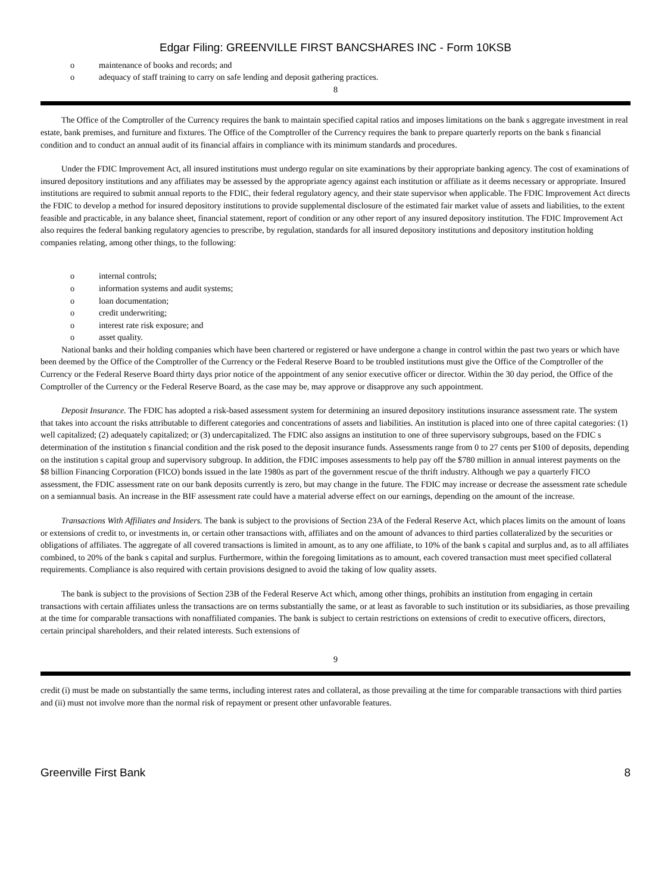Edgar Filing: GREENVILLE FIRST BANCSHARES INC - Form 10KSB
o maintenance of books and records; and
o adequacy of staff training to carry on safe lending and deposit gathering practices.
8
The Office of the Comptroller of the Currency requires the bank to maintain specified capital ratios and imposes limitations on the bank s aggregate investment in real estate, bank premises, and furniture and fixtures. The Office of the Comptroller of the Currency requires the bank to prepare quarterly reports on the bank s financial condition and to conduct an annual audit of its financial affairs in compliance with its minimum standards and procedures.
Under the FDIC Improvement Act, all insured institutions must undergo regular on site examinations by their appropriate banking agency. The cost of examinations of insured depository institutions and any affiliates may be assessed by the appropriate agency against each institution or affiliate as it deems necessary or appropriate. Insured institutions are required to submit annual reports to the FDIC, their federal regulatory agency, and their state supervisor when applicable. The FDIC Improvement Act directs the FDIC to develop a method for insured depository institutions to provide supplemental disclosure of the estimated fair market value of assets and liabilities, to the extent feasible and practicable, in any balance sheet, financial statement, report of condition or any other report of any insured depository institution. The FDIC Improvement Act also requires the federal banking regulatory agencies to prescribe, by regulation, standards for all insured depository institutions and depository institution holding companies relating, among other things, to the following:
o internal controls;
o information systems and audit systems;
o loan documentation;
o credit underwriting;
o interest rate risk exposure; and
o asset quality.
National banks and their holding companies which have been chartered or registered or have undergone a change in control within the past two years or which have been deemed by the Office of the Comptroller of the Currency or the Federal Reserve Board to be troubled institutions must give the Office of the Comptroller of the Currency or the Federal Reserve Board thirty days prior notice of the appointment of any senior executive officer or director. Within the 30 day period, the Office of the Comptroller of the Currency or the Federal Reserve Board, as the case may be, may approve or disapprove any such appointment.
Deposit Insurance. The FDIC has adopted a risk-based assessment system for determining an insured depository institutions insurance assessment rate. The system that takes into account the risks attributable to different categories and concentrations of assets and liabilities. An institution is placed into one of three capital categories: (1) well capitalized; (2) adequately capitalized; or (3) undercapitalized. The FDIC also assigns an institution to one of three supervisory subgroups, based on the FDIC s determination of the institution s financial condition and the risk posed to the deposit insurance funds. Assessments range from 0 to 27 cents per $100 of deposits, depending on the institution s capital group and supervisory subgroup. In addition, the FDIC imposes assessments to help pay off the $780 million in annual interest payments on the $8 billion Financing Corporation (FICO) bonds issued in the late 1980s as part of the government rescue of the thrift industry. Although we pay a quarterly FICO assessment, the FDIC assessment rate on our bank deposits currently is zero, but may change in the future. The FDIC may increase or decrease the assessment rate schedule on a semiannual basis. An increase in the BIF assessment rate could have a material adverse effect on our earnings, depending on the amount of the increase.
Transactions With Affiliates and Insiders. The bank is subject to the provisions of Section 23A of the Federal Reserve Act, which places limits on the amount of loans or extensions of credit to, or investments in, or certain other transactions with, affiliates and on the amount of advances to third parties collateralized by the securities or obligations of affiliates. The aggregate of all covered transactions is limited in amount, as to any one affiliate, to 10% of the bank s capital and surplus and, as to all affiliates combined, to 20% of the bank s capital and surplus. Furthermore, within the foregoing limitations as to amount, each covered transaction must meet specified collateral requirements. Compliance is also required with certain provisions designed to avoid the taking of low quality assets.
The bank is subject to the provisions of Section 23B of the Federal Reserve Act which, among other things, prohibits an institution from engaging in certain transactions with certain affiliates unless the transactions are on terms substantially the same, or at least as favorable to such institution or its subsidiaries, as those prevailing at the time for comparable transactions with nonaffiliated companies. The bank is subject to certain restrictions on extensions of credit to executive officers, directors, certain principal shareholders, and their related interests. Such extensions of
9
credit (i) must be made on substantially the same terms, including interest rates and collateral, as those prevailing at the time for comparable transactions with third parties and (ii) must not involve more than the normal risk of repayment or present other unfavorable features.
Greenville First Bank 8